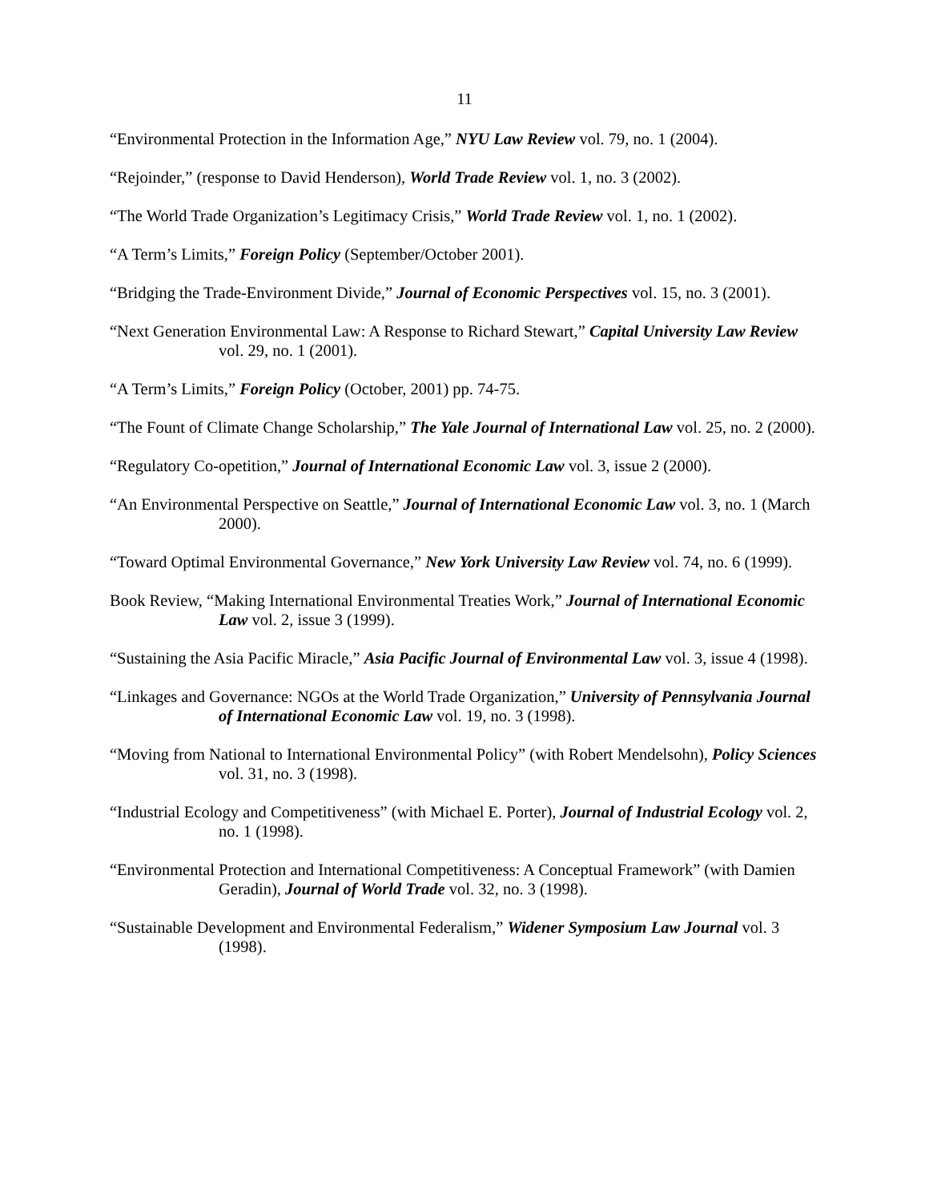11
“Environmental Protection in the Information Age,” NYU Law Review vol. 79, no. 1 (2004).
“Rejoinder,” (response to David Henderson), World Trade Review vol. 1, no. 3 (2002).
“The World Trade Organization’s Legitimacy Crisis,” World Trade Review vol. 1, no. 1 (2002).
“A Term’s Limits,” Foreign Policy (September/October 2001).
“Bridging the Trade-Environment Divide,” Journal of Economic Perspectives vol. 15, no. 3 (2001).
“Next Generation Environmental Law: A Response to Richard Stewart,” Capital University Law Review vol. 29, no. 1 (2001).
“A Term’s Limits,” Foreign Policy (October, 2001) pp. 74-75.
“The Fount of Climate Change Scholarship,” The Yale Journal of International Law vol. 25, no. 2 (2000).
“Regulatory Co-opetition,” Journal of International Economic Law vol. 3, issue 2 (2000).
“An Environmental Perspective on Seattle,” Journal of International Economic Law vol. 3, no. 1 (March 2000).
“Toward Optimal Environmental Governance,” New York University Law Review vol. 74, no. 6 (1999).
Book Review, “Making International Environmental Treaties Work,” Journal of International Economic Law vol. 2, issue 3 (1999).
“Sustaining the Asia Pacific Miracle,” Asia Pacific Journal of Environmental Law vol. 3, issue 4 (1998).
“Linkages and Governance: NGOs at the World Trade Organization,” University of Pennsylvania Journal of International Economic Law vol. 19, no. 3 (1998).
“Moving from National to International Environmental Policy” (with Robert Mendelsohn), Policy Sciences vol. 31, no. 3 (1998).
“Industrial Ecology and Competitiveness” (with Michael E. Porter), Journal of Industrial Ecology vol. 2, no. 1 (1998).
“Environmental Protection and International Competitiveness: A Conceptual Framework” (with Damien Geradin), Journal of World Trade vol. 32, no. 3 (1998).
“Sustainable Development and Environmental Federalism,” Widener Symposium Law Journal vol. 3 (1998).